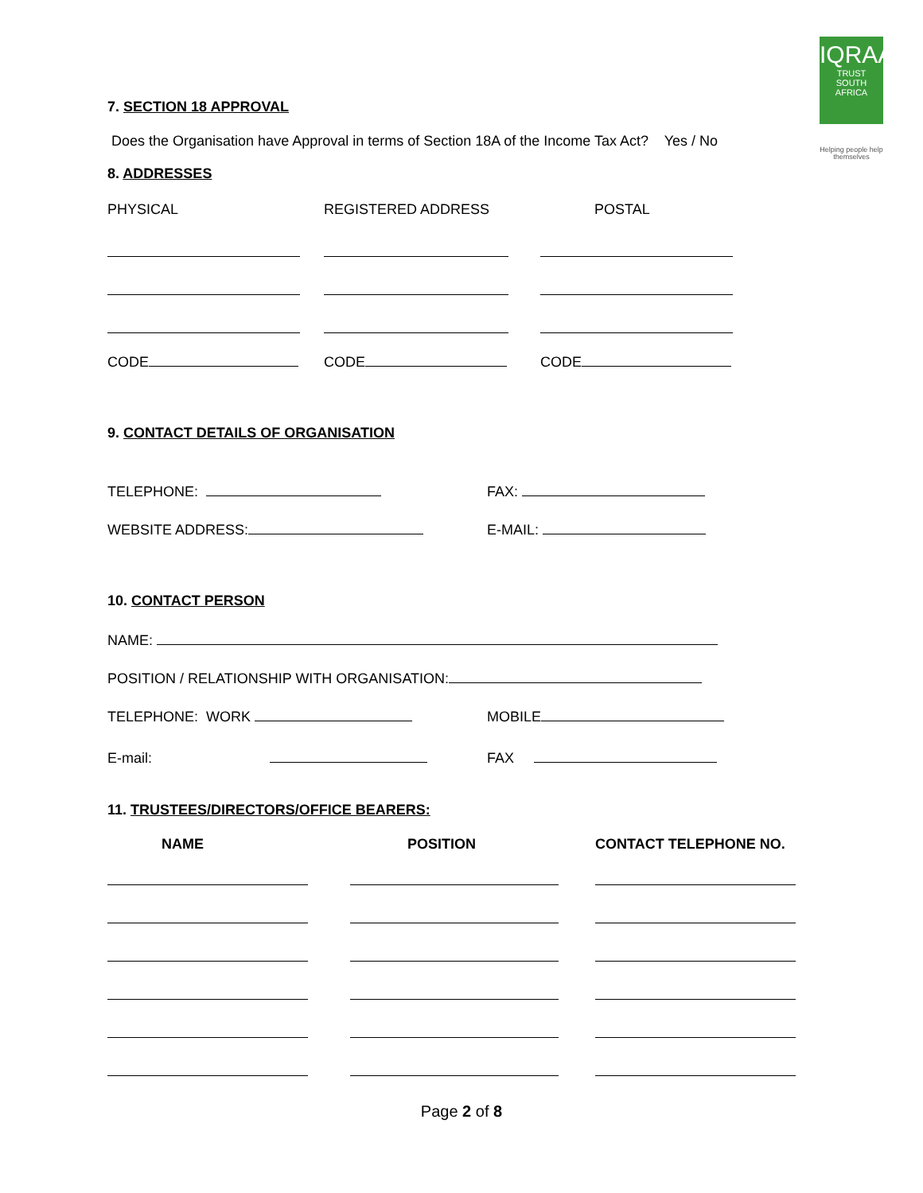IQRAA
TRUST
SOUTH AFRICA
Helping people help themselves
7. SECTION 18 APPROVAL
Does the Organisation have Approval in terms of Section 18A of the Income Tax Act? Yes / No
8. ADDRESSES
PHYSICAL REGISTERED ADDRESS POSTAL
CODE CODE CODE
9. CONTACT DETAILS OF ORGANISATION
TELEPHONE: FAX:
WEBSITE ADDRESS: E-MAIL:
10. CONTACT PERSON
NAME:
POSITION / RELATIONSHIP WITH ORGANISATION:
TELEPHONE: WORK MOBILE
E-mail: FAX
11. TRUSTEES/DIRECTORS/OFFICE BEARERS:
NAME POSITION CONTACT TELEPHONE NO.
Page 2 of 8